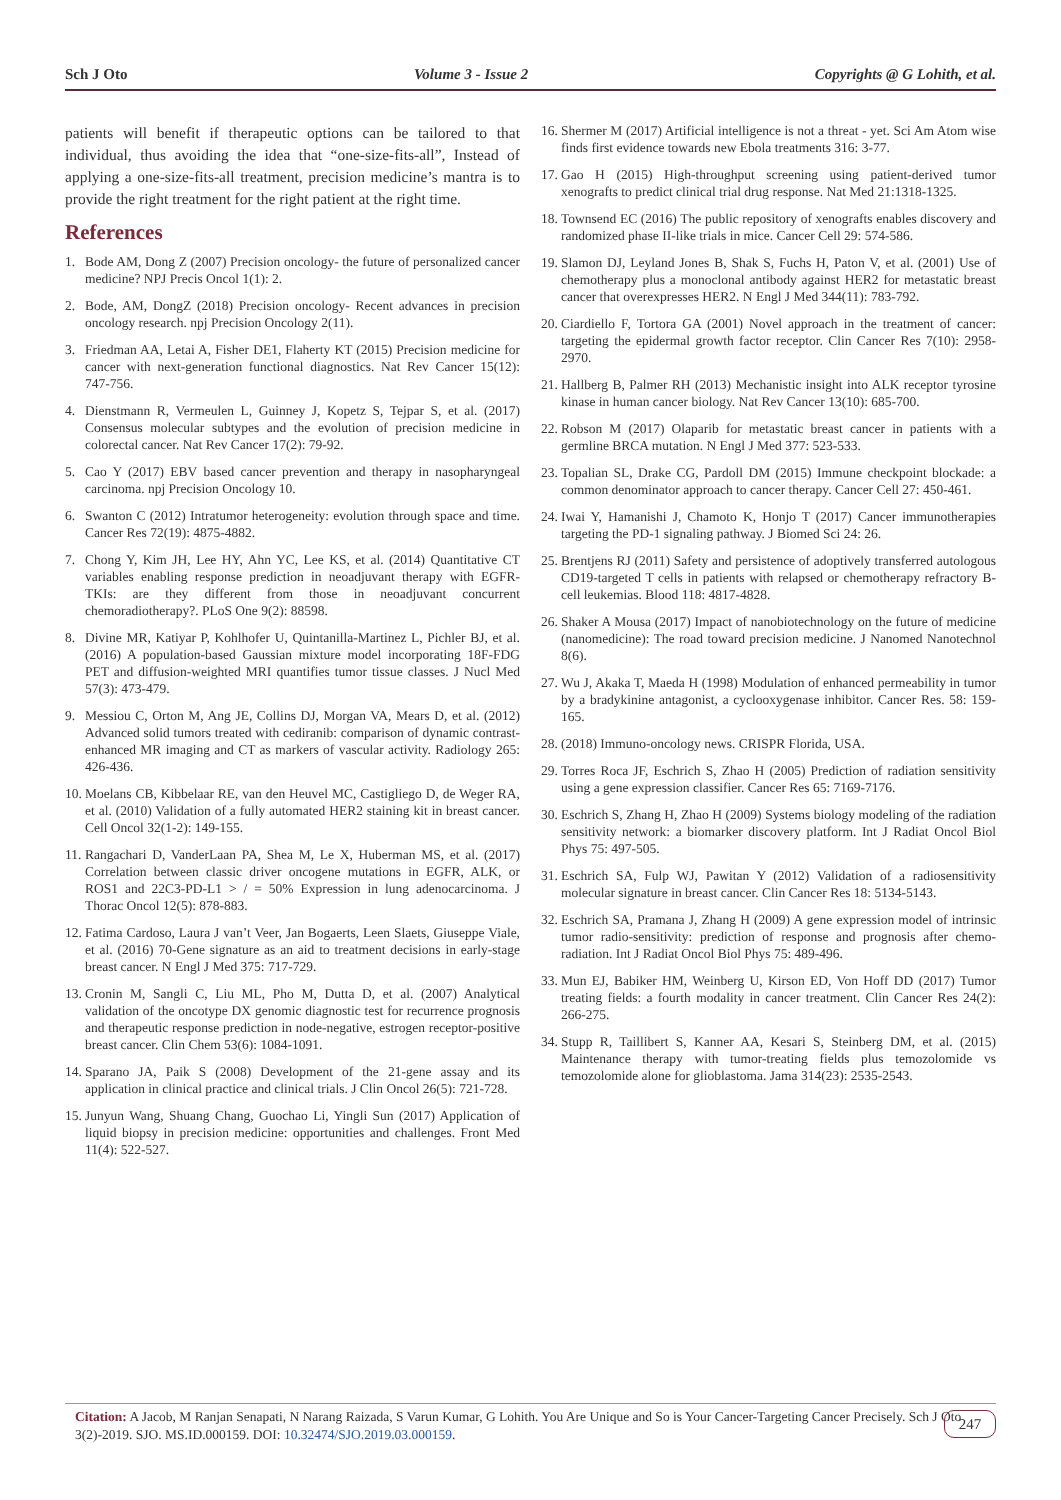Sch J Oto Volume 3 - Issue 2 Copyrights @ G Lohith, et al.
patients will benefit if therapeutic options can be tailored to that individual, thus avoiding the idea that “one-size-fits-all”, Instead of applying a one-size-fits-all treatment, precision medicine’s mantra is to provide the right treatment for the right patient at the right time.
References
1. Bode AM, Dong Z (2007) Precision oncology- the future of personalized cancer medicine? NPJ Precis Oncol 1(1): 2.
2. Bode, AM, DongZ (2018) Precision oncology- Recent advances in precision oncology research. npj Precision Oncology 2(11).
3. Friedman AA, Letai A, Fisher DE1, Flaherty KT (2015) Precision medicine for cancer with next-generation functional diagnostics. Nat Rev Cancer 15(12): 747-756.
4. Dienstmann R, Vermeulen L, Guinney J, Kopetz S, Tejpar S, et al. (2017) Consensus molecular subtypes and the evolution of precision medicine in colorectal cancer. Nat Rev Cancer 17(2): 79-92.
5. Cao Y (2017) EBV based cancer prevention and therapy in nasopharyngeal carcinoma. npj Precision Oncology 10.
6. Swanton C (2012) Intratumor heterogeneity: evolution through space and time. Cancer Res 72(19): 4875-4882.
7. Chong Y, Kim JH, Lee HY, Ahn YC, Lee KS, et al. (2014) Quantitative CT variables enabling response prediction in neoadjuvant therapy with EGFR-TKIs: are they different from those in neoadjuvant concurrent chemoradiotherapy?. PLoS One 9(2): 88598.
8. Divine MR, Katiyar P, Kohlhofer U, Quintanilla-Martinez L, Pichler BJ, et al. (2016) A population-based Gaussian mixture model incorporating 18F-FDG PET and diffusion-weighted MRI quantifies tumor tissue classes. J Nucl Med 57(3): 473-479.
9. Messiou C, Orton M, Ang JE, Collins DJ, Morgan VA, Mears D, et al. (2012) Advanced solid tumors treated with cediranib: comparison of dynamic contrast-enhanced MR imaging and CT as markers of vascular activity. Radiology 265: 426-436.
10. Moelans CB, Kibbelaar RE, van den Heuvel MC, Castigliego D, de Weger RA, et al. (2010) Validation of a fully automated HER2 staining kit in breast cancer. Cell Oncol 32(1-2): 149-155.
11. Rangachari D, VanderLaan PA, Shea M, Le X, Huberman MS, et al. (2017) Correlation between classic driver oncogene mutations in EGFR, ALK, or ROS1 and 22C3-PD-L1 > / = 50% Expression in lung adenocarcinoma. J Thorac Oncol 12(5): 878-883.
12. Fatima Cardoso, Laura J van’t Veer, Jan Bogaerts, Leen Slaets, Giuseppe Viale, et al. (2016) 70-Gene signature as an aid to treatment decisions in early-stage breast cancer. N Engl J Med 375: 717-729.
13. Cronin M, Sangli C, Liu ML, Pho M, Dutta D, et al. (2007) Analytical validation of the oncotype DX genomic diagnostic test for recurrence prognosis and therapeutic response prediction in node-negative, estrogen receptor-positive breast cancer. Clin Chem 53(6): 1084-1091.
14. Sparano JA, Paik S (2008) Development of the 21-gene assay and its application in clinical practice and clinical trials. J Clin Oncol 26(5): 721-728.
15. Junyun Wang, Shuang Chang, Guochao Li, Yingli Sun (2017) Application of liquid biopsy in precision medicine: opportunities and challenges. Front Med 11(4): 522-527.
16. Shermer M (2017) Artificial intelligence is not a threat - yet. Sci Am Atom wise finds first evidence towards new Ebola treatments 316: 3-77.
17. Gao H (2015) High-throughput screening using patient-derived tumor xenografts to predict clinical trial drug response. Nat Med 21:1318-1325.
18. Townsend EC (2016) The public repository of xenografts enables discovery and randomized phase II-like trials in mice. Cancer Cell 29: 574-586.
19. Slamon DJ, Leyland Jones B, Shak S, Fuchs H, Paton V, et al. (2001) Use of chemotherapy plus a monoclonal antibody against HER2 for metastatic breast cancer that overexpresses HER2. N Engl J Med 344(11): 783-792.
20. Ciardiello F, Tortora GA (2001) Novel approach in the treatment of cancer: targeting the epidermal growth factor receptor. Clin Cancer Res 7(10): 2958-2970.
21. Hallberg B, Palmer RH (2013) Mechanistic insight into ALK receptor tyrosine kinase in human cancer biology. Nat Rev Cancer 13(10): 685-700.
22. Robson M (2017) Olaparib for metastatic breast cancer in patients with a germline BRCA mutation. N Engl J Med 377: 523-533.
23. Topalian SL, Drake CG, Pardoll DM (2015) Immune checkpoint blockade: a common denominator approach to cancer therapy. Cancer Cell 27: 450-461.
24. Iwai Y, Hamanishi J, Chamoto K, Honjo T (2017) Cancer immunotherapies targeting the PD-1 signaling pathway. J Biomed Sci 24: 26.
25. Brentjens RJ (2011) Safety and persistence of adoptively transferred autologous CD19-targeted T cells in patients with relapsed or chemotherapy refractory B-cell leukemias. Blood 118: 4817-4828.
26. Shaker A Mousa (2017) Impact of nanobiotechnology on the future of medicine (nanomedicine): The road toward precision medicine. J Nanomed Nanotechnol 8(6).
27. Wu J, Akaka T, Maeda H (1998) Modulation of enhanced permeability in tumor by a bradykinine antagonist, a cyclooxygenase inhibitor. Cancer Res. 58: 159-165.
28. (2018) Immuno-oncology news. CRISPR Florida, USA.
29. Torres Roca JF, Eschrich S, Zhao H (2005) Prediction of radiation sensitivity using a gene expression classifier. Cancer Res 65: 7169-7176.
30. Eschrich S, Zhang H, Zhao H (2009) Systems biology modeling of the radiation sensitivity network: a biomarker discovery platform. Int J Radiat Oncol Biol Phys 75: 497-505.
31. Eschrich SA, Fulp WJ, Pawitan Y (2012) Validation of a radiosensitivity molecular signature in breast cancer. Clin Cancer Res 18: 5134-5143.
32. Eschrich SA, Pramana J, Zhang H (2009) A gene expression model of intrinsic tumor radio-sensitivity: prediction of response and prognosis after chemo-radiation. Int J Radiat Oncol Biol Phys 75: 489-496.
33. Mun EJ, Babiker HM, Weinberg U, Kirson ED, Von Hoff DD (2017) Tumor treating fields: a fourth modality in cancer treatment. Clin Cancer Res 24(2): 266-275.
34. Stupp R, Taillibert S, Kanner AA, Kesari S, Steinberg DM, et al. (2015) Maintenance therapy with tumor-treating fields plus temozolomide vs temozolomide alone for glioblastoma. Jama 314(23): 2535-2543.
Citation: A Jacob, M Ranjan Senapati, N Narang Raizada, S Varun Kumar, G Lohith. You Are Unique and So is Your Cancer-Targeting Cancer Precisely. Sch J Oto 3(2)-2019. SJO. MS.ID.000159. DOI: 10.32474/SJO.2019.03.000159.
247